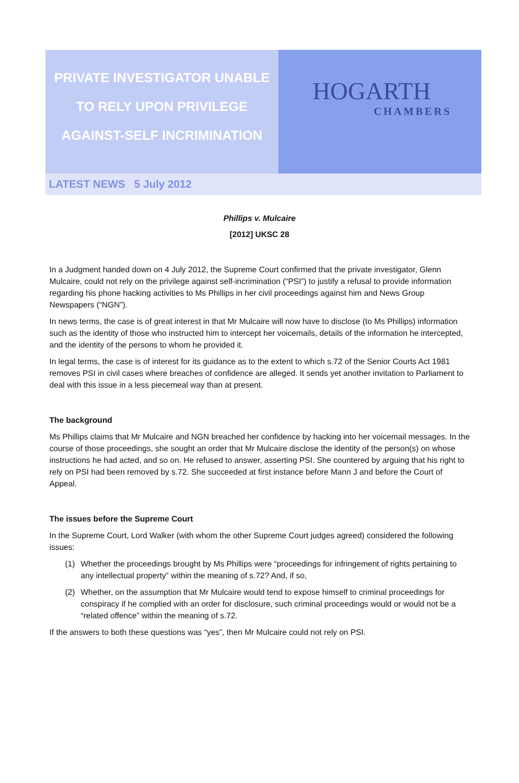PRIVATE INVESTIGATOR UNABLE
TO RELY UPON PRIVILEGE
AGAINST-SELF INCRIMINATION
HOGARTH
CHAMBERS
LATEST NEWS 5 July 2012
Phillips v. Mulcaire
[2012] UKSC 28
In a Judgment handed down on 4 July 2012, the Supreme Court confirmed that the private investigator, Glenn Mulcaire, could not rely on the privilege against self-incrimination (“PSI”) to justify a refusal to provide information regarding his phone hacking activities to Ms Phillips in her civil proceedings against him and News Group Newspapers (“NGN”).
In news terms, the case is of great interest in that Mr Mulcaire will now have to disclose (to Ms Phillips) information such as the identity of those who instructed him to intercept her voicemails, details of the information he intercepted, and the identity of the persons to whom he provided it.
In legal terms, the case is of interest for its guidance as to the extent to which s.72 of the Senior Courts Act 1981 removes PSI in civil cases where breaches of confidence are alleged. It sends yet another invitation to Parliament to deal with this issue in a less piecemeal way than at present.
The background
Ms Phillips claims that Mr Mulcaire and NGN breached her confidence by hacking into her voicemail messages. In the course of those proceedings, she sought an order that Mr Mulcaire disclose the identity of the person(s) on whose instructions he had acted, and so on. He refused to answer, asserting PSI. She countered by arguing that his right to rely on PSI had been removed by s.72. She succeeded at first instance before Mann J and before the Court of Appeal.
The issues before the Supreme Court
In the Supreme Court, Lord Walker (with whom the other Supreme Court judges agreed) considered the following issues:
(1) Whether the proceedings brought by Ms Phillips were “proceedings for infringement of rights pertaining to any intellectual property” within the meaning of s.72? And, if so,
(2) Whether, on the assumption that Mr Mulcaire would tend to expose himself to criminal proceedings for conspiracy if he complied with an order for disclosure, such criminal proceedings would or would not be a “related offence” within the meaning of s.72.
If the answers to both these questions was “yes”, then Mr Mulcaire could not rely on PSI.